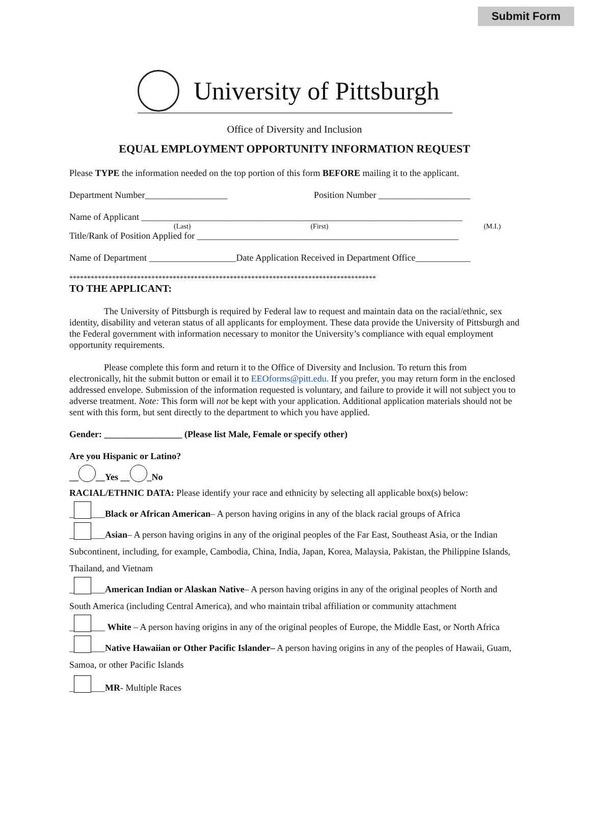Submit Form
University of Pittsburgh
Office of Diversity and Inclusion
EQUAL EMPLOYMENT OPPORTUNITY INFORMATION REQUEST
Please TYPE the information needed on the top portion of this form BEFORE mailing it to the applicant.
Department Number__________________ Position Number ____________________
Name of Applicant ______________________________________________________________________
(Last) (First) (M.I.)
Title/Rank of Position Applied for _________________________________________________________
Name of Department ___________________Date Application Received in Department Office____________
**************************************************************************************
TO THE APPLICANT:
The University of Pittsburgh is required by Federal law to request and maintain data on the racial/ethnic, sex identity, disability and veteran status of all applicants for employment. These data provide the University of Pittsburgh and the Federal government with information necessary to monitor the University’s compliance with equal employment opportunity requirements.
Please complete this form and return it to the Office of Diversity and Inclusion. To return this from electronically, hit the submit button or email it to EEOforms@pitt.edu. If you prefer, you may return form in the enclosed addressed envelope. Submission of the information requested is voluntary, and failure to provide it will not subject you to adverse treatment. Note: This form will not be kept with your application. Additional application materials should not be sent with this form, but sent directly to the department to which you have applied.
Gender: _________________ (Please list Male, Female or specify other)
Are you Hispanic or Latino?
__ __Yes __ _No
RACIAL/ETHNIC DATA: Please identify your race and ethnicity by selecting all applicable box(s) below:
_ ___Black or African American– A person having origins in any of the black racial groups of Africa
_ ___Asian– A person having origins in any of the original peoples of the Far East, Southeast Asia, or the Indian Subcontinent, including, for example, Cambodia, China, India, Japan, Korea, Malaysia, Pakistan, the Philippine Islands, Thailand, and Vietnam
_ ___American Indian or Alaskan Native– A person having origins in any of the original peoples of North and South America (including Central America), and who maintain tribal affiliation or community attachment
_ ___ White – A person having origins in any of the original peoples of Europe, the Middle East, or North Africa
_ ___Native Hawaiian or Other Pacific Islander– A person having origins in any of the peoples of Hawaii, Guam, Samoa, or other Pacific Islands
_ ___MR- Multiple Races